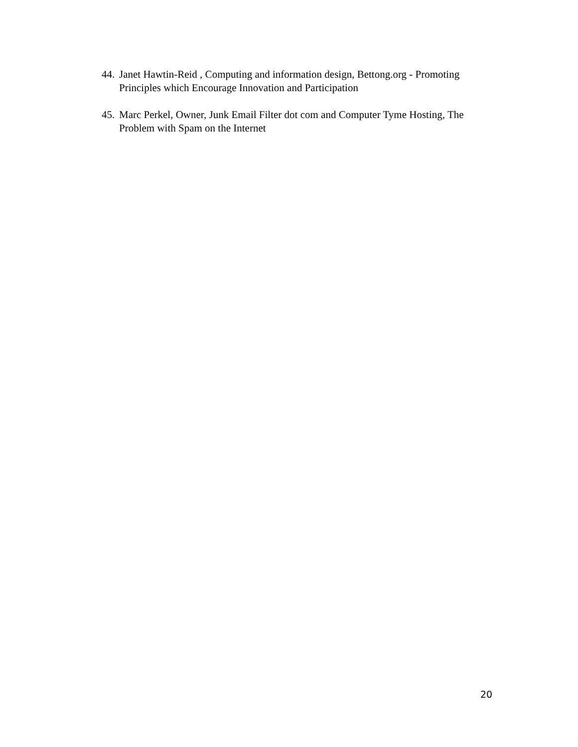44. Janet Hawtin-Reid , Computing and information design, Bettong.org - Promoting Principles which Encourage Innovation and Participation
45. Marc Perkel, Owner, Junk Email Filter dot com and Computer Tyme Hosting, The Problem with Spam on the Internet
20